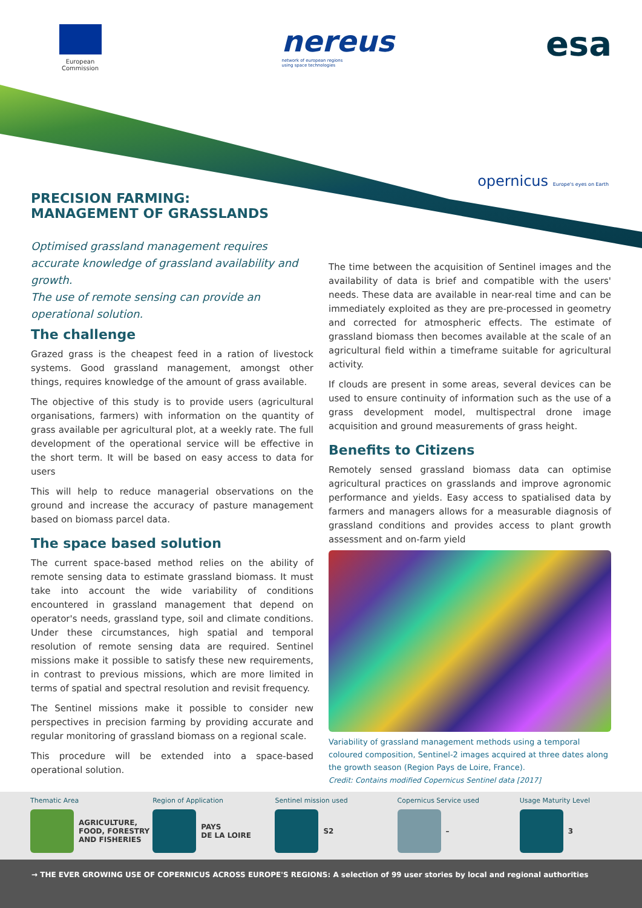European
Commission
nereus
network of european regions
using space technologies
esa
opernicus Europe's eyes on Earth
PRECISION FARMING:
MANAGEMENT OF GRASSLANDS
Optimised grassland management requires accurate knowledge of grassland availability and growth.
The use of remote sensing can provide an operational solution.
The challenge
Grazed grass is the cheapest feed in a ration of livestock systems. Good grassland management, amongst other things, requires knowledge of the amount of grass available.
The objective of this study is to provide users (agricultural organisations, farmers) with information on the quantity of grass available per agricultural plot, at a weekly rate. The full development of the operational service will be effective in the short term. It will be based on easy access to data for users
This will help to reduce managerial observations on the ground and increase the accuracy of pasture management based on biomass parcel data.
The space based solution
The current space-based method relies on the ability of remote sensing data to estimate grassland biomass. It must take into account the wide variability of conditions encountered in grassland management that depend on operator's needs, grassland type, soil and climate conditions. Under these circumstances, high spatial and temporal resolution of remote sensing data are required. Sentinel missions make it possible to satisfy these new requirements, in contrast to previous missions, which are more limited in terms of spatial and spectral resolution and revisit frequency.
The Sentinel missions make it possible to consider new perspectives in precision farming by providing accurate and regular monitoring of grassland biomass on a regional scale.
This procedure will be extended into a space-based operational solution.
The time between the acquisition of Sentinel images and the availability of data is brief and compatible with the users' needs. These data are available in near-real time and can be immediately exploited as they are pre-processed in geometry and corrected for atmospheric effects. The estimate of grassland biomass then becomes available at the scale of an agricultural field within a timeframe suitable for agricultural activity.
If clouds are present in some areas, several devices can be used to ensure continuity of information such as the use of a grass development model, multispectral drone image acquisition and ground measurements of grass height.
Benefits to Citizens
Remotely sensed grassland biomass data can optimise agricultural practices on grasslands and improve agronomic performance and yields. Easy access to spatialised data by farmers and managers allows for a measurable diagnosis of grassland conditions and provides access to plant growth assessment and on-farm yield
Variability of grassland management methods using a temporal coloured composition, Sentinel-2 images acquired at three dates along the growth season (Region Pays de Loire, France).
Credit: Contains modified Copernicus Sentinel data [2017]
Thematic Area
AGRICULTURE,
FOOD, FORESTRY
AND FISHERIES
Region of Application
PAYS
DE LA LOIRE
Sentinel mission used
S2
Copernicus Service used
–
Usage Maturity Level
3
→ THE EVER GROWING USE OF COPERNICUS ACROSS EUROPE'S REGIONS: A selection of 99 user stories by local and regional authorities